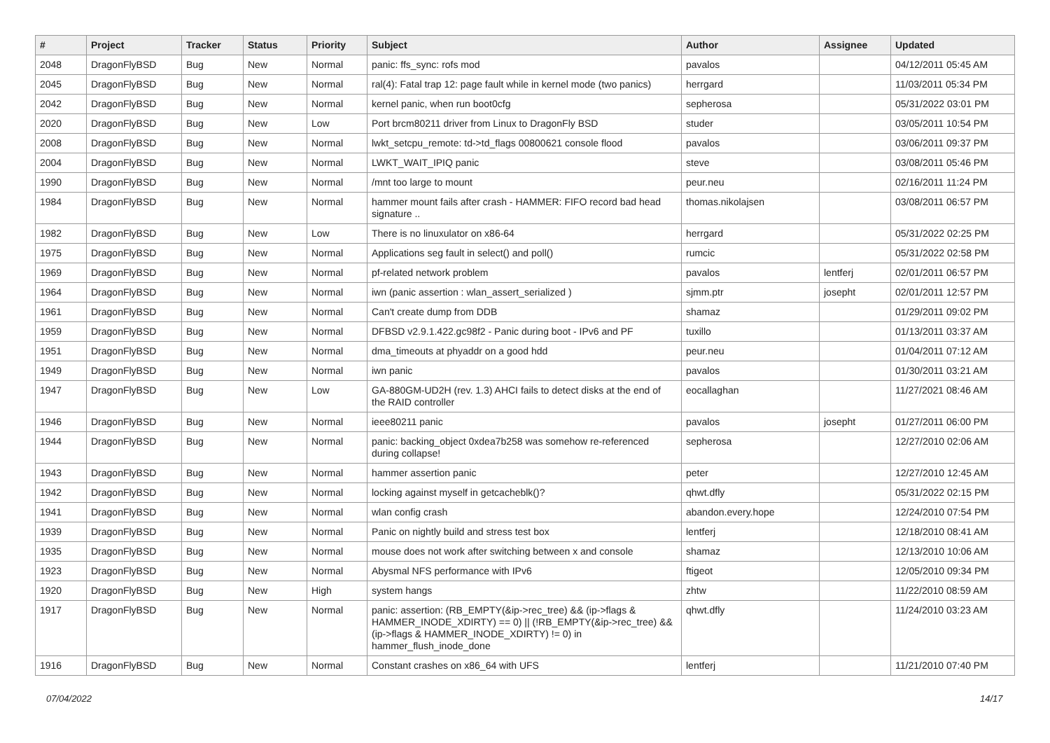| # | Project | Tracker | Status | Priority | Subject | Author | Assignee | Updated |
| --- | --- | --- | --- | --- | --- | --- | --- | --- |
| 2048 | DragonFlyBSD | Bug | New | Normal | panic: ffs_sync: rofs mod | pavalos | | 04/12/2011 05:45 AM |
| 2045 | DragonFlyBSD | Bug | New | Normal | ral(4): Fatal trap 12: page fault while in kernel mode (two panics) | herrgard | | 11/03/2011 05:34 PM |
| 2042 | DragonFlyBSD | Bug | New | Normal | kernel panic, when run boot0cfg | sepherosa | | 05/31/2022 03:01 PM |
| 2020 | DragonFlyBSD | Bug | New | Low | Port brcm80211 driver from Linux to DragonFly BSD | studer | | 03/05/2011 10:54 PM |
| 2008 | DragonFlyBSD | Bug | New | Normal | lwkt_setcpu_remote: td->td_flags 00800621 console flood | pavalos | | 03/06/2011 09:37 PM |
| 2004 | DragonFlyBSD | Bug | New | Normal | LWKT_WAIT_IPIQ panic | steve | | 03/08/2011 05:46 PM |
| 1990 | DragonFlyBSD | Bug | New | Normal | /mnt too large to mount | peur.neu | | 02/16/2011 11:24 PM |
| 1984 | DragonFlyBSD | Bug | New | Normal | hammer mount fails after crash - HAMMER: FIFO record bad head signature .. | thomas.nikolajsen | | 03/08/2011 06:57 PM |
| 1982 | DragonFlyBSD | Bug | New | Low | There is no linuxulator on x86-64 | herrgard | | 05/31/2022 02:25 PM |
| 1975 | DragonFlyBSD | Bug | New | Normal | Applications seg fault in select() and poll() | rumcic | | 05/31/2022 02:58 PM |
| 1969 | DragonFlyBSD | Bug | New | Normal | pf-related network problem | pavalos | lentferj | 02/01/2011 06:57 PM |
| 1964 | DragonFlyBSD | Bug | New | Normal | iwn (panic assertion : wlan_assert_serialized ) | sjmm.ptr | josepht | 02/01/2011 12:57 PM |
| 1961 | DragonFlyBSD | Bug | New | Normal | Can't create dump from DDB | shamaz | | 01/29/2011 09:02 PM |
| 1959 | DragonFlyBSD | Bug | New | Normal | DFBSD v2.9.1.422.gc98f2 - Panic during boot - IPv6 and PF | tuxillo | | 01/13/2011 03:37 AM |
| 1951 | DragonFlyBSD | Bug | New | Normal | dma_timeouts at phyaddr on a good hdd | peur.neu | | 01/04/2011 07:12 AM |
| 1949 | DragonFlyBSD | Bug | New | Normal | iwn panic | pavalos | | 01/30/2011 03:21 AM |
| 1947 | DragonFlyBSD | Bug | New | Low | GA-880GM-UD2H (rev. 1.3) AHCI fails to detect disks at the end of the RAID controller | eocallaghan | | 11/27/2021 08:46 AM |
| 1946 | DragonFlyBSD | Bug | New | Normal | ieee80211 panic | pavalos | josepht | 01/27/2011 06:00 PM |
| 1944 | DragonFlyBSD | Bug | New | Normal | panic: backing_object 0xdea7b258 was somehow re-referenced during collapse! | sepherosa | | 12/27/2010 02:06 AM |
| 1943 | DragonFlyBSD | Bug | New | Normal | hammer assertion panic | peter | | 12/27/2010 12:45 AM |
| 1942 | DragonFlyBSD | Bug | New | Normal | locking against myself in getcacheblk()? | qhwt.dfly | | 05/31/2022 02:15 PM |
| 1941 | DragonFlyBSD | Bug | New | Normal | wlan config crash | abandon.every.hope | | 12/24/2010 07:54 PM |
| 1939 | DragonFlyBSD | Bug | New | Normal | Panic on nightly build and stress test box | lentferj | | 12/18/2010 08:41 AM |
| 1935 | DragonFlyBSD | Bug | New | Normal | mouse does not work after switching between x and console | shamaz | | 12/13/2010 10:06 AM |
| 1923 | DragonFlyBSD | Bug | New | Normal | Abysmal NFS performance with IPv6 | ftigeot | | 12/05/2010 09:34 PM |
| 1920 | DragonFlyBSD | Bug | New | High | system hangs | zhtw | | 11/22/2010 08:59 AM |
| 1917 | DragonFlyBSD | Bug | New | Normal | panic: assertion: (RB_EMPTY(&ip->rec_tree) && (ip->flags & HAMMER_INODE_XDIRTY) == 0) // (!RB_EMPTY(&ip->rec_tree) && (ip->flags & HAMMER_INODE_XDIRTY) != 0) in hammer_flush_inode_done | qhwt.dfly | | 11/24/2010 03:23 AM |
| 1916 | DragonFlyBSD | Bug | New | Normal | Constant crashes on x86_64 with UFS | lentferj | | 11/21/2010 07:40 PM |
07/04/2022 14/17